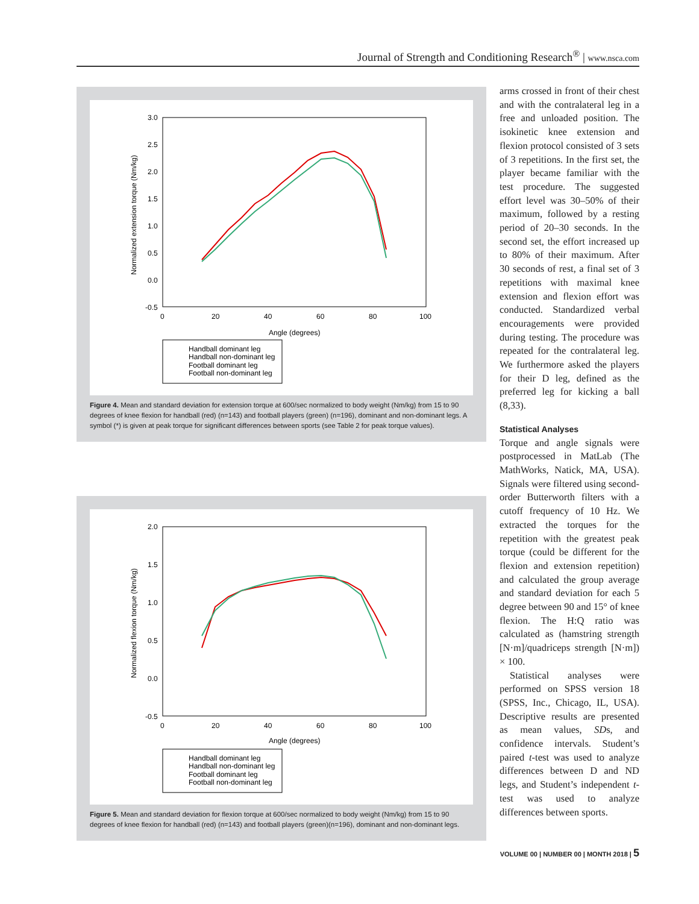Journal of Strength and Conditioning Research<sup>®</sup> | www.nsca.com
3.0
2.5
2.0
1.5
1.0
0.5
0.0
-0.5
0
20
40
60
80
100
Angle (degrees)
Normalized extension torque (Nm/kg)
Handball dominant leg
Handball non-dominant leg
Football dominant leg
Football non-dominant leg
Figure 4. Mean and standard deviation for extension torque at 600/sec normalized to body weight (Nm/kg) from 15 to 90 degrees of knee flexion for handball (red) (n=143) and football players (green) (n=196), dominant and non-dominant legs. A symbol (*) is given at peak torque for significant differences between sports (see Table 2 for peak torque values).
2.0
1.5
1.0
0.5
0.0
-0.5
0
20
40
60
80
100
Angle (degrees)
Normalized flexion torque (Nm/kg)
Handball dominant leg
Handball non-dominant leg
Football dominant leg
Football non-dominant leg
Figure 5. Mean and standard deviation for flexion torque at 600/sec normalized to body weight (Nm/kg) from 15 to 90 degrees of knee flexion for handball (red) (n=143) and football players (green)(n=196), dominant and non-dominant legs.
arms crossed in front of their chest and with the contralateral leg in a free and unloaded position. The isokinetic knee extension and flexion protocol consisted of 3 sets of 3 repetitions. In the first set, the player became familiar with the test procedure. The suggested effort level was 30–50% of their maximum, followed by a resting period of 20–30 seconds. In the second set, the effort increased up to 80% of their maximum. After 30 seconds of rest, a final set of 3 repetitions with maximal knee extension and flexion effort was conducted. Standardized verbal encouragements were provided during testing. The procedure was repeated for the contralateral leg. We furthermore asked the players for their D leg, defined as the preferred leg for kicking a ball (8,33).
Statistical Analyses
Torque and angle signals were postprocessed in MatLab (The MathWorks, Natick, MA, USA). Signals were filtered using second-order Butterworth filters with a cutoff frequency of 10 Hz. We extracted the torques for the repetition with the greatest peak torque (could be different for the flexion and extension repetition) and calculated the group average and standard deviation for each 5 degree between 90 and 15° of knee flexion. The H:Q ratio was calculated as (hamstring strength [N·m]/quadriceps strength [N·m]) × 100.
Statistical analyses were performed on SPSS version 18 (SPSS, Inc., Chicago, IL, USA). Descriptive results are presented as mean values, SDs, and confidence intervals. Student’s paired t-test was used to analyze differences between D and ND legs, and Student’s independent t-test was used to analyze differences between sports.
VOLUME 00 | NUMBER 00 | MONTH 2018 | 5